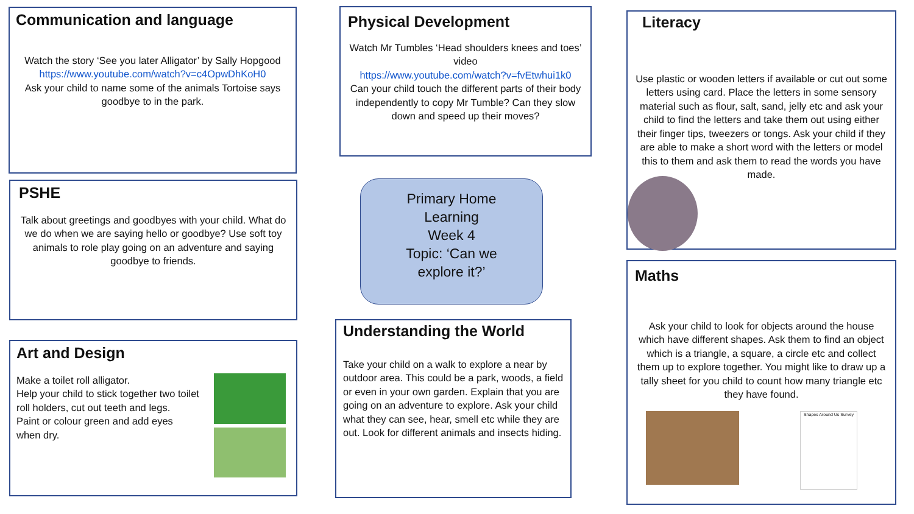Communication and language
Watch the story ‘See you later Alligator’ by Sally Hopgood
https://www.youtube.com/watch?v=c4OpwDhKoH0
Ask your child to name some of the animals Tortoise says goodbye to in the park.
PSHE
Talk about greetings and goodbyes with your child. What do we do when we are saying hello or goodbye? Use soft toy animals to role play going on an adventure and saying goodbye to friends.
Art and Design
Make a toilet roll alligator.
Help your child to stick together two toilet roll holders, cut out teeth and legs.
Paint or colour green and add eyes when dry.
Physical Development
Watch Mr Tumbles ‘Head shoulders knees and toes’ video
https://www.youtube.com/watch?v=fvEtwhui1k0
Can your child touch the different parts of their body independently to copy Mr Tumble? Can they slow down and speed up their moves?
Primary Home
Learning
Week 4
Topic: ‘Can we
explore it?’
Understanding the World
Take your child on a walk to explore a near by outdoor area. This could be a park, woods, a field or even in your own garden. Explain that you are going on an adventure to explore. Ask your child what they can see, hear, smell etc while they are out. Look for different animals and insects hiding.
Literacy
Use plastic or wooden letters if available or cut out some letters using card. Place the letters in some sensory material such as flour, salt, sand, jelly etc and ask your child to find the letters and take them out using either their finger tips, tweezers or tongs. Ask your child if they are able to make a short word with the letters or model this to them and ask them to read the words you have made.
Maths
Ask your child to look for objects around the house which have different shapes. Ask them to find an object which is a triangle, a square, a circle etc and collect them up to explore together. You might like to draw up a tally sheet for you child to count how many triangle etc they have found.
Shapes Around Us Survey